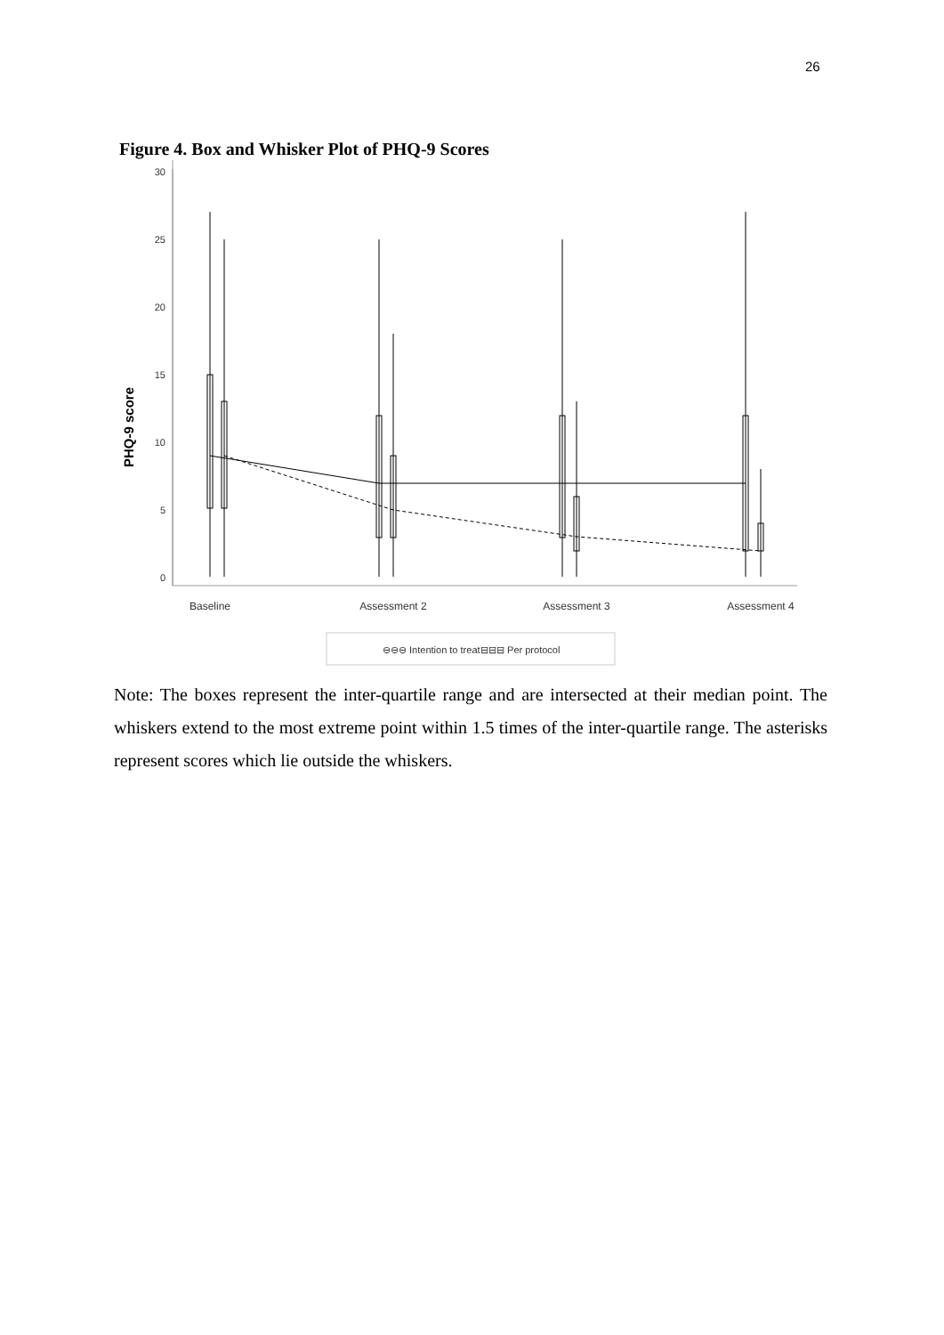26
Figure 4. Box and Whisker Plot of PHQ-9 Scores
30
25
20
15
10
5
0
PHQ-9 score
Baseline
Assessment 2
Assessment 3
Assessment 4
⊖⊖⊖ Intention to treat
⊟⊟⊟ Per protocol
Note: The boxes represent the inter-quartile range and are intersected at their median point. The whiskers extend to the most extreme point within 1.5 times of the inter-quartile range. The asterisks represent scores which lie outside the whiskers.